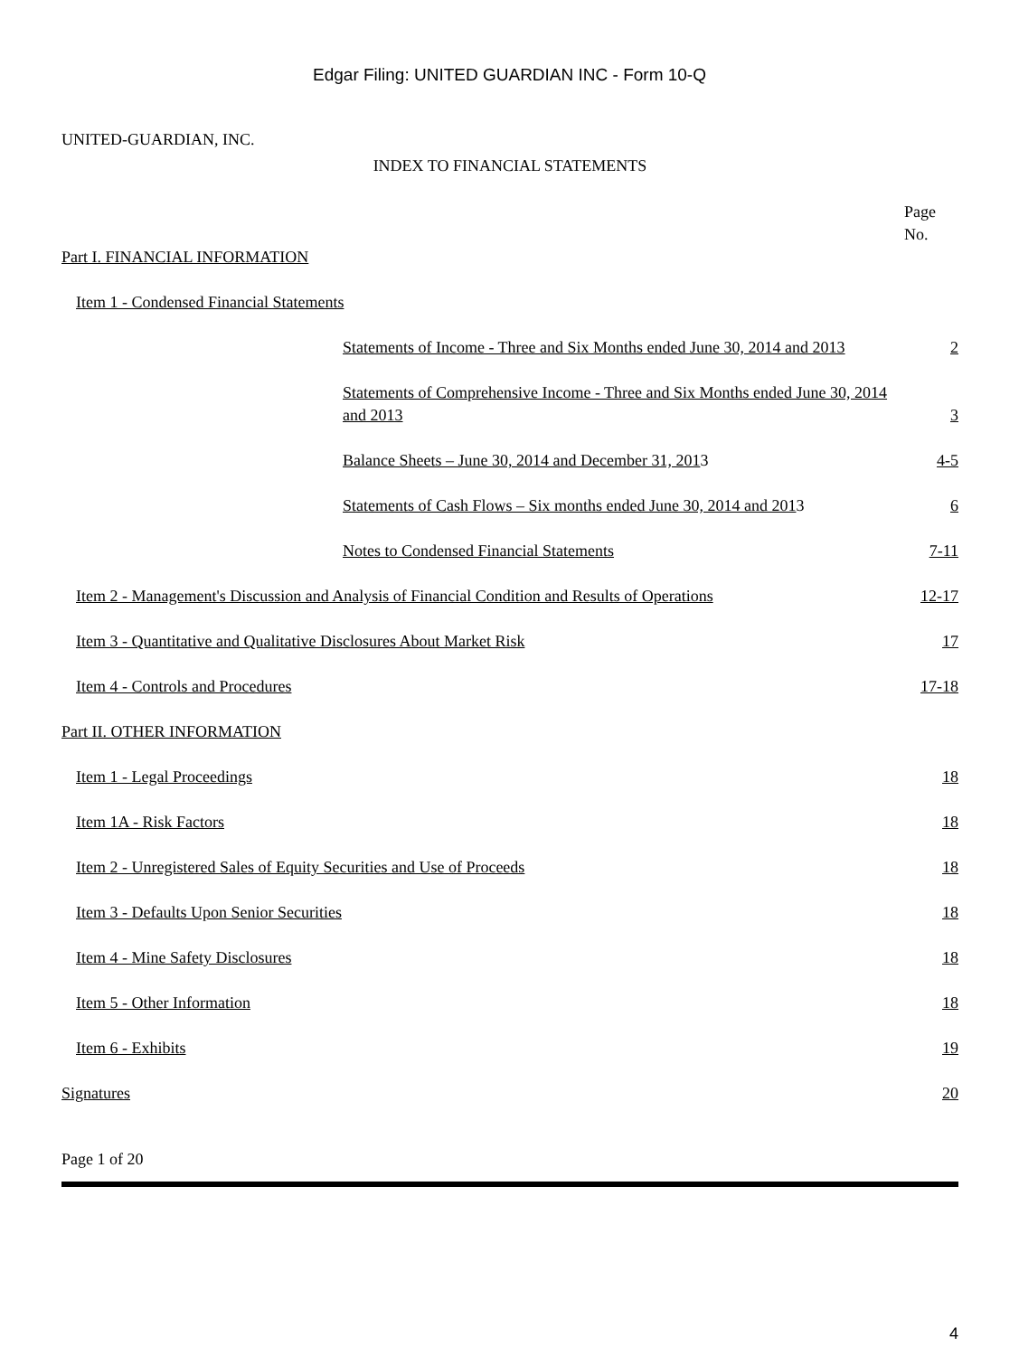Edgar Filing: UNITED GUARDIAN INC - Form 10-Q
UNITED-GUARDIAN, INC.
INDEX TO FINANCIAL STATEMENTS
| | | Page No. |
| Part I. FINANCIAL INFORMATION | | |
| Item 1 - Condensed Financial Statements | | |
| | Statements of Income - Three and Six Months ended June 30, 2014 and 2013 | 2 |
| | Statements of Comprehensive Income - Three and Six Months ended June 30, 2014 and 2013 | 3 |
| | Balance Sheets – June 30, 2014 and December 31, 201 3 | 4-5 |
| | Statements of Cash Flows – Six months ended June 30, 2014 and 201 3 | 6 |
| | Notes to Condensed Financial Statements | 7-11 |
| Item 2 - Management's Discussion and Analysis of Financial Condition and Results of Operations | | 12-17 |
| Item 3 - Quantitative and Qualitative Disclosures About Market Risk | | 17 |
| Item 4 - Controls and Procedures | | 17-18 |
| Part II. OTHER INFORMATION | | |
| Item 1 - Legal Proceedings | | 18 |
| Item 1A - Risk Factors | | 18 |
| Item 2 - Unregistered Sales of Equity Securities and Use of Proceeds | | 18 |
| Item 3 - Defaults Upon Senior Securities | | 18 |
| Item 4 - Mine Safety Disclosures | | 18 |
| Item 5 - Other Information | | 18 |
| Item 6 - Exhibits | | 19 |
| Signatures | | 20 |
Page 1 of 20
4